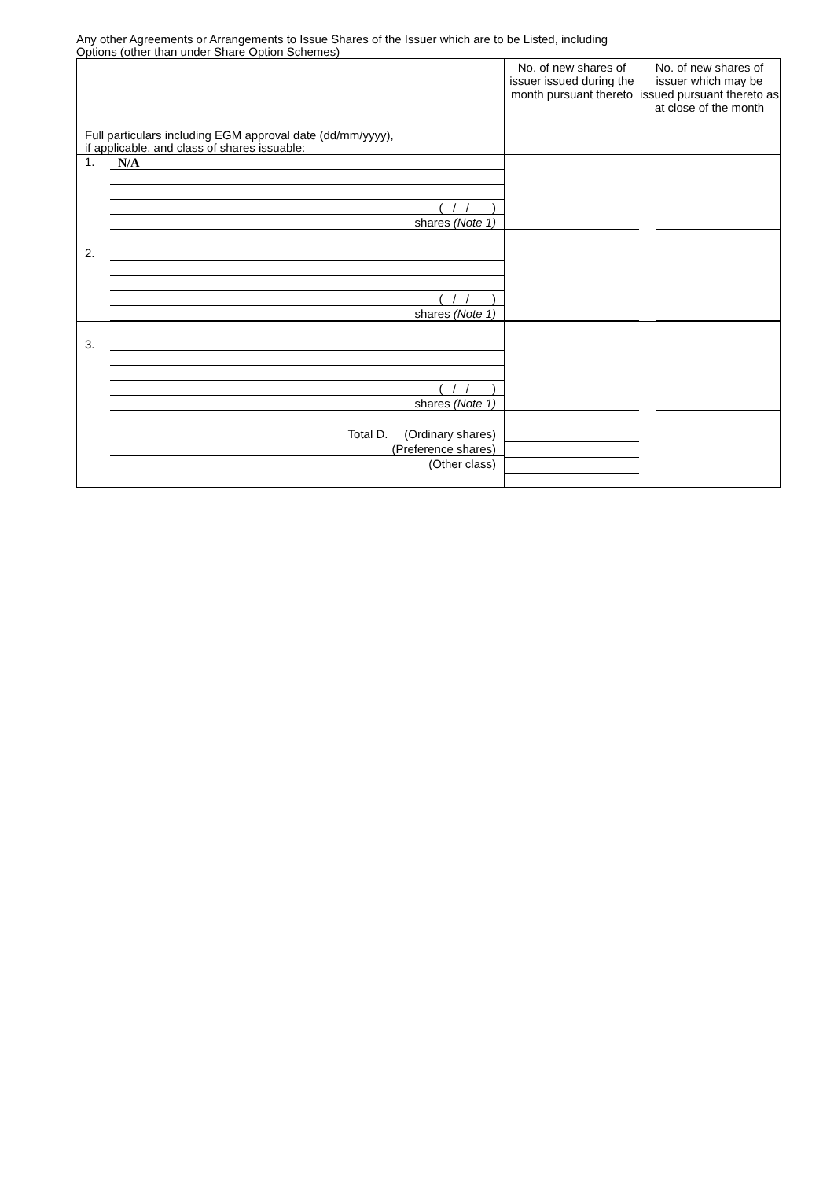Any other Agreements or Arrangements to Issue Shares of the Issuer which are to be Listed, including
Options (other than under Share Option Schemes)
| Full particulars including EGM approval date (dd/mm/yyyy), if applicable, and class of shares issuable: | No. of new shares of issuer issued during the month pursuant thereto | No. of new shares of issuer which may be issued pursuant thereto as at close of the month | |
| 1. N/A ( / / ) shares (Note 1) | | | |
| 2. ( / / ) shares (Note 1) | | | |
| 3. ( / / ) shares (Note 1) | | | |
| Total D. (Ordinary shares) (Preference shares) (Other class) | | | |